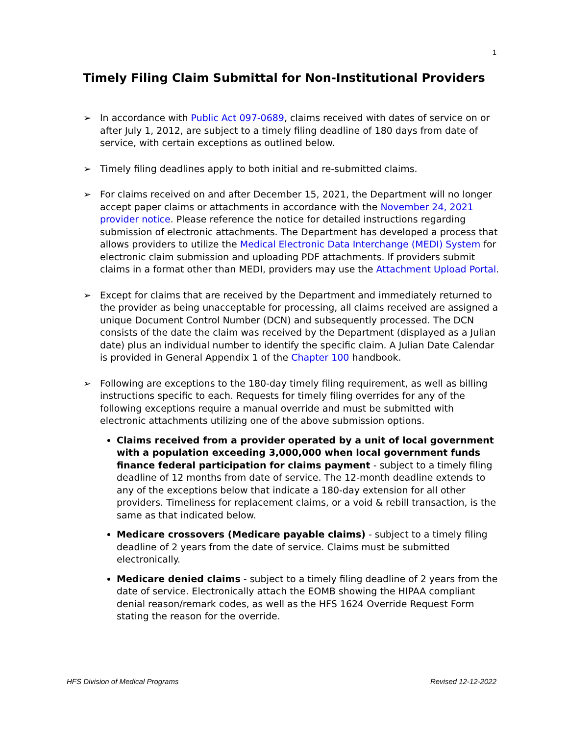1
Timely Filing Claim Submittal for Non-Institutional Providers
➢ In accordance with Public Act 097-0689, claims received with dates of service on or after July 1, 2012, are subject to a timely filing deadline of 180 days from date of service, with certain exceptions as outlined below.
➢ Timely filing deadlines apply to both initial and re-submitted claims.
➢ For claims received on and after December 15, 2021, the Department will no longer accept paper claims or attachments in accordance with the November 24, 2021 provider notice. Please reference the notice for detailed instructions regarding submission of electronic attachments. The Department has developed a process that allows providers to utilize the Medical Electronic Data Interchange (MEDI) System for electronic claim submission and uploading PDF attachments. If providers submit claims in a format other than MEDI, providers may use the Attachment Upload Portal.
➢ Except for claims that are received by the Department and immediately returned to the provider as being unacceptable for processing, all claims received are assigned a unique Document Control Number (DCN) and subsequently processed. The DCN consists of the date the claim was received by the Department (displayed as a Julian date) plus an individual number to identify the specific claim. A Julian Date Calendar is provided in General Appendix 1 of the Chapter 100 handbook.
➢ Following are exceptions to the 180-day timely filing requirement, as well as billing instructions specific to each. Requests for timely filing overrides for any of the following exceptions require a manual override and must be submitted with electronic attachments utilizing one of the above submission options.
Claims received from a provider operated by a unit of local government with a population exceeding 3,000,000 when local government funds finance federal participation for claims payment - subject to a timely filing deadline of 12 months from date of service. The 12-month deadline extends to any of the exceptions below that indicate a 180-day extension for all other providers. Timeliness for replacement claims, or a void & rebill transaction, is the same as that indicated below.
Medicare crossovers (Medicare payable claims) - subject to a timely filing deadline of 2 years from the date of service. Claims must be submitted electronically.
Medicare denied claims - subject to a timely filing deadline of 2 years from the date of service. Electronically attach the EOMB showing the HIPAA compliant denial reason/remark codes, as well as the HFS 1624 Override Request Form stating the reason for the override.
HFS Division of Medical Programs Revised 12-12-2022